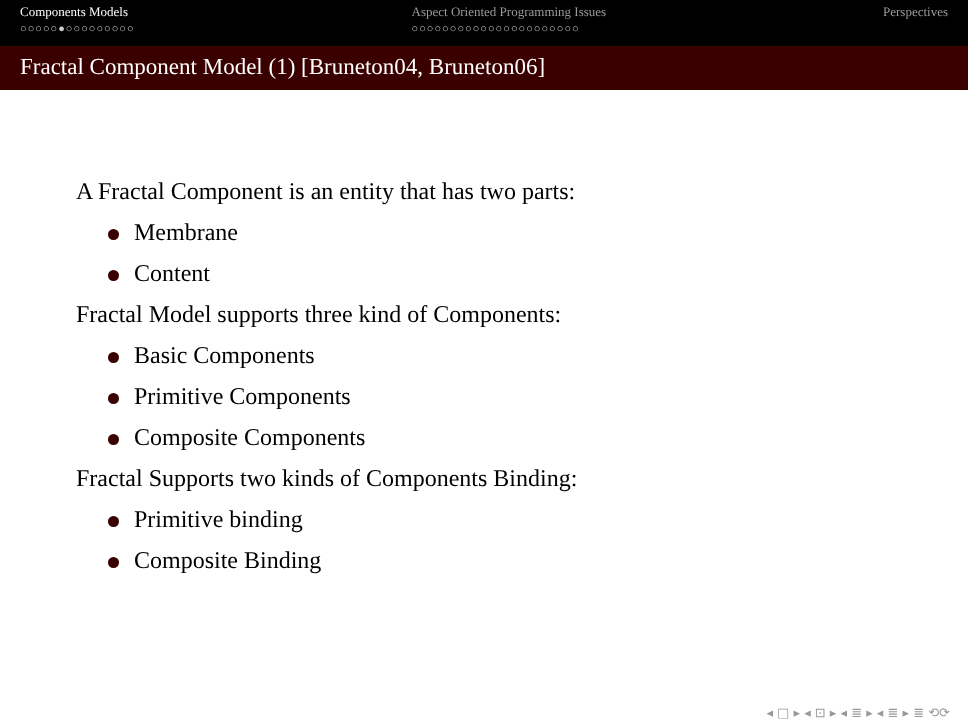Components Models
○○○○○●○○○○○○○○○
Aspect Oriented Programming Issues
○○○○○○○○○○○○○○○○○○○○○○
Perspectives
Fractal Component Model (1) [Bruneton04, Bruneton06]
A Fractal Component is an entity that has two parts:
Membrane
Content
Fractal Model supports three kind of Components:
Basic Components
Primitive Components
Composite Components
Fractal Supports two kinds of Components Binding:
Primitive binding
Composite Binding
◂ □ ▸ ◂ ⊡ ▸ ◂ ≣ ▸ ◂ ≣ ▸ ≣ ⟲⟳